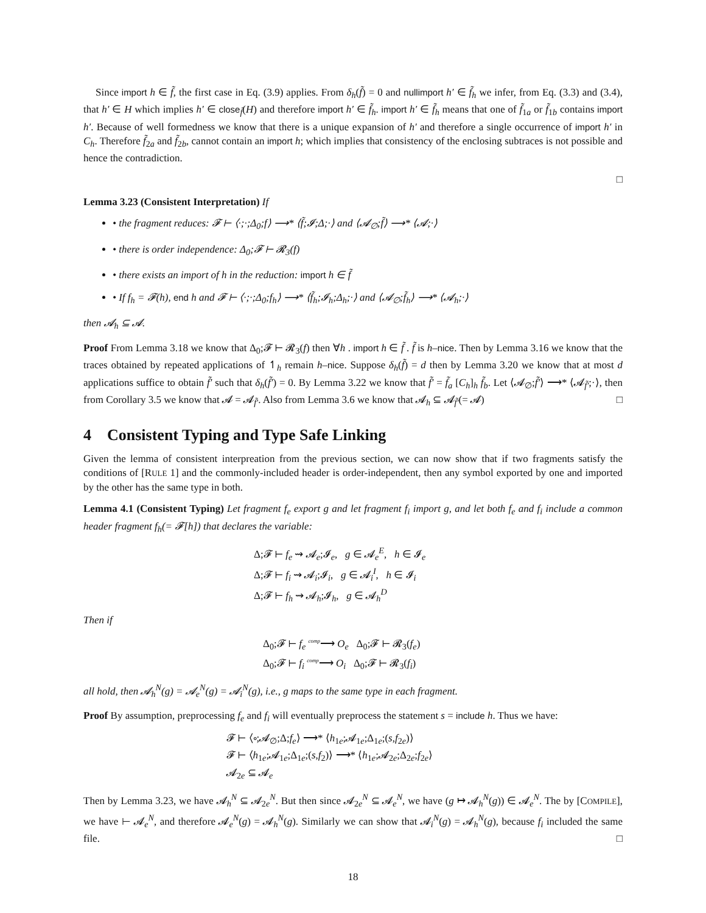Since import h ∈ f̃, the first case in Eq. (3.9) applies. From δ<sub>h</sub>(f̃) = 0 and nullimport h′ ∈ f̃<sub>h</sub> we infer, from Eq. (3.3) and (3.4), that h′ ∈ H which implies h′ ∈ close<sub>f̃</sub>(H) and therefore import h′ ∈ f̃<sub>h</sub>. import h′ ∈ f̃<sub>h</sub> means that one of f̃<sub>1a</sub> or f̃<sub>1b</sub> contains import h′. Because of well formedness we know that there is a unique expansion of h′ and therefore a single occurrence of import h′ in C<sub>h</sub>. Therefore f̃<sub>2a</sub> and f̃<sub>2b</sub>, cannot contain an import h; which implies that consistency of the enclosing subtraces is not possible and hence the contradiction.
□
Lemma 3.23 (Consistent Interpretation) If
• the fragment reduces: 𝓕 ⊢ ⟨·;·;Δ<sub>0</sub>;f⟩ ⟶* ⟨f̃;𝓘;Δ;·⟩ and ⟨𝓐<sub>∅</sub>;f̃⟩ ⟶* ⟨𝓐;·⟩
• there is order independence: Δ<sub>0</sub>;𝓕 ⊢ 𝓡<sub>3</sub>(f)
• there exists an import of h in the reduction: import h ∈ f̃
• If f<sub>h</sub> = 𝓕(h), end h and 𝓕 ⊢ ⟨·;·;Δ<sub>0</sub>;f<sub>h</sub>⟩ ⟶* ⟨f̃<sub>h</sub>;𝓘<sub>h</sub>;Δ<sub>h</sub>;·⟩ and ⟨𝓐<sub>∅</sub>;f̃<sub>h</sub>⟩ ⟶* ⟨𝓐<sub>h</sub>;·⟩
then 𝓐<sub>h</sub> ⊆ 𝓐.
Proof From Lemma 3.18 we know that Δ<sub>0</sub>;𝓕 ⊢ 𝓡<sub>3</sub>(f) then ∀h . import h ∈ f̃ . f̃ is h–nice. Then by Lemma 3.16 we know that the traces obtained by repeated applications of ↿<sub>h</sub> remain h–nice. Suppose δ<sub>h</sub>(f̃) = d then by Lemma 3.20 we know that at most d applications suffice to obtain f̃′ such that δ<sub>h</sub>(f̃′) = 0. By Lemma 3.22 we know that f̃′ = f̃<sub>a</sub> [C<sub>h</sub>]<sub>h</sub> f̃<sub>b</sub>. Let ⟨𝓐<sub>∅</sub>;f̃′⟩ ⟶* ⟨𝓐<sub>f̃′</sub>;·⟩, then from Corollary 3.5 we know that 𝓐 = 𝓐<sub>f̃′</sub>. Also from Lemma 3.6 we know that 𝓐<sub>h</sub> ⊆ 𝓐<sub>f̃′</sub>(= 𝓐) □
4 Consistent Typing and Type Safe Linking
Given the lemma of consistent interpreation from the previous section, we can now show that if two fragments satisfy the conditions of [RULE 1] and the commonly-included header is order-independent, then any symbol exported by one and imported by the other has the same type in both.
Lemma 4.1 (Consistent Typing) Let fragment f<sub>e</sub> export g and let fragment f<sub>i</sub> import g, and let both f<sub>e</sub> and f<sub>i</sub> include a common header fragment f<sub>h</sub>(= 𝓕[h]) that declares the variable:
Δ;𝓕 ⊢ f<sub>e</sub> ⇝ 𝓐<sub>e</sub>;𝓘<sub>e</sub>, g ∈ 𝓐<sub>e</sub><sup>E</sup>, h ∈ 𝓘<sub>e</sub>
Δ;𝓕 ⊢ f<sub>i</sub> ⇝ 𝓐<sub>i</sub>;𝓘<sub>i</sub>, g ∈ 𝓐<sub>i</sub><sup>I</sup>, h ∈ 𝓘<sub>i</sub>
Δ;𝓕 ⊢ f<sub>h</sub> ⇝ 𝓐<sub>h</sub>;𝓘<sub>h</sub>, g ∈ 𝓐<sub>h</sub><sup>D</sup>
Then if
Δ<sub>0</sub>;𝓕 ⊢ f<sub>e</sub> <sup>comp</sup>⟶ O<sub>e</sub> Δ<sub>0</sub>;𝓕 ⊢ 𝓡<sub>3</sub>(f<sub>e</sub>)
Δ<sub>0</sub>;𝓕 ⊢ f<sub>i</sub> <sup>comp</sup>⟶ O<sub>i</sub> Δ<sub>0</sub>;𝓕 ⊢ 𝓡<sub>3</sub>(f<sub>i</sub>)
all hold, then 𝓐<sub>h</sub><sup>N</sup>(g) = 𝓐<sub>e</sub><sup>N</sup>(g) = 𝓐<sub>i</sub><sup>N</sup>(g), i.e., g maps to the same type in each fragment.
Proof By assumption, preprocessing f<sub>e</sub> and f<sub>i</sub> will eventually preprocess the statement s = include h. Thus we have:
𝓕 ⊢ ⟨∘;𝓐<sub>∅</sub>;Δ;f<sub>e</sub>⟩ ⟶* ⟨h<sub>1e</sub>;𝓐<sub>1e</sub>;Δ<sub>1e</sub>;(s,f<sub>2e</sub>)⟩
𝓕 ⊢ ⟨h<sub>1e</sub>;𝓐<sub>1e</sub>;Δ<sub>1e</sub>;(s,f<sub>2</sub>)⟩ ⟶* ⟨h<sub>1e</sub>;𝓐<sub>2e</sub>;Δ<sub>2e</sub>;f<sub>2e</sub>⟩
𝓐<sub>2e</sub> ⊆ 𝓐<sub>e</sub>
Then by Lemma 3.23, we have 𝓐<sub>h</sub><sup>N</sup> ⊆ 𝓐<sub>2e</sub><sup>N</sup>. But then since 𝓐<sub>2e</sub><sup>N</sup> ⊆ 𝓐<sub>e</sub><sup>N</sup>, we have (g ↦ 𝓐<sub>h</sub><sup>N</sup>(g)) ∈ 𝓐<sub>e</sub><sup>N</sup>. The by [COMPILE], we have ⊢ 𝓐<sub>e</sub><sup>N</sup>, and therefore 𝓐<sub>e</sub><sup>N</sup>(g) = 𝓐<sub>h</sub><sup>N</sup>(g). Similarly we can show that 𝓐<sub>i</sub><sup>N</sup>(g) = 𝓐<sub>h</sub><sup>N</sup>(g), because f<sub>i</sub> included the same file. □
18